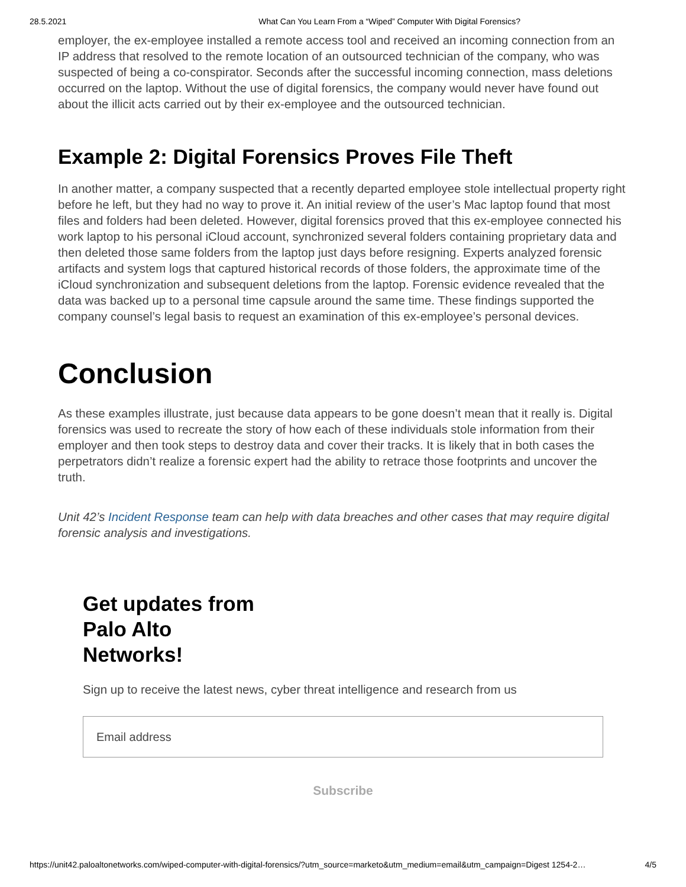28.5.2021 What Can You Learn From a “Wiped” Computer With Digital Forensics?
employer, the ex-employee installed a remote access tool and received an incoming connection from an IP address that resolved to the remote location of an outsourced technician of the company, who was suspected of being a co-conspirator. Seconds after the successful incoming connection, mass deletions occurred on the laptop. Without the use of digital forensics, the company would never have found out about the illicit acts carried out by their ex-employee and the outsourced technician.
Example 2: Digital Forensics Proves File Theft
In another matter, a company suspected that a recently departed employee stole intellectual property right before he left, but they had no way to prove it. An initial review of the user’s Mac laptop found that most files and folders had been deleted. However, digital forensics proved that this ex-employee connected his work laptop to his personal iCloud account, synchronized several folders containing proprietary data and then deleted those same folders from the laptop just days before resigning. Experts analyzed forensic artifacts and system logs that captured historical records of those folders, the approximate time of the iCloud synchronization and subsequent deletions from the laptop. Forensic evidence revealed that the data was backed up to a personal time capsule around the same time. These findings supported the company counsel’s legal basis to request an examination of this ex-employee’s personal devices.
Conclusion
As these examples illustrate, just because data appears to be gone doesn’t mean that it really is. Digital forensics was used to recreate the story of how each of these individuals stole information from their employer and then took steps to destroy data and cover their tracks. It is likely that in both cases the perpetrators didn’t realize a forensic expert had the ability to retrace those footprints and uncover the truth.
Unit 42’s Incident Response team can help with data breaches and other cases that may require digital forensic analysis and investigations.
Get updates from
Palo Alto
Networks!
Sign up to receive the latest news, cyber threat intelligence and research from us
Email address
Subscribe
https://unit42.paloaltonetworks.com/wiped-computer-with-digital-forensics/?utm_source=marketo&utm_medium=email&utm_campaign=Digest 1254-2… 4/5